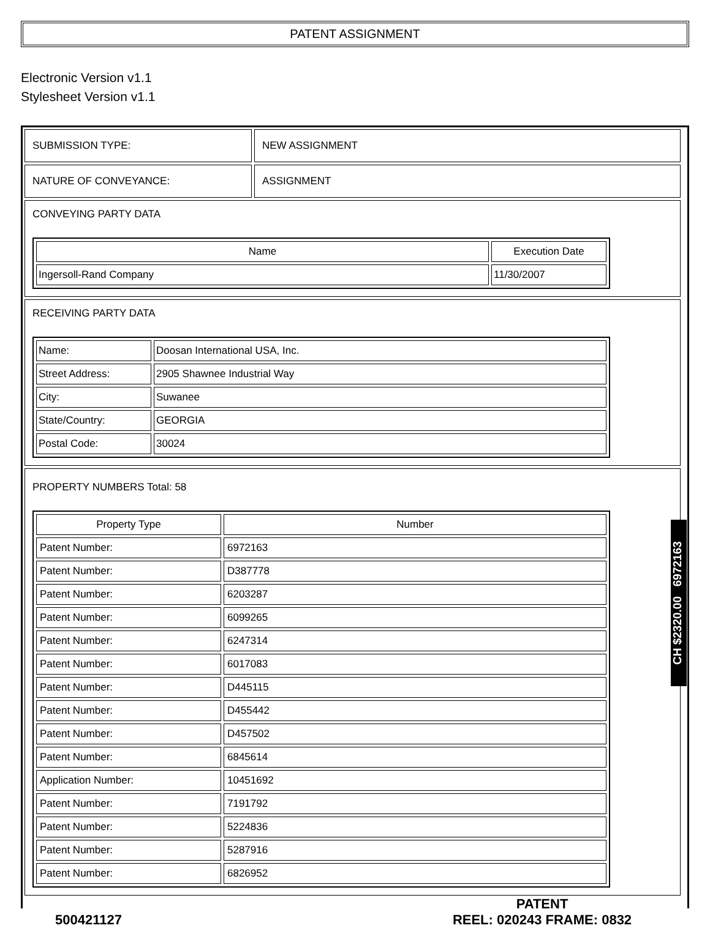PATENT ASSIGNMENT
Electronic Version v1.1
Stylesheet Version v1.1
| SUBMISSION TYPE: | NEW ASSIGNMENT |
| NATURE OF CONVEYANCE: | ASSIGNMENT |
| CONVEYING PARTY DATA / Name / Execution Date / / --- / --- / / Ingersoll-Rand Company / 11/30/2007 / | |
| RECEIVING PARTY DATA / Name: / Doosan International USA, Inc. / / Street Address: / 2905 Shawnee Industrial Way / / City: / Suwanee / / State/Country: / GEORGIA / / Postal Code: / 30024 / | |
| PROPERTY NUMBERS Total: 58 / Property Type / Number / / --- / --- / / Patent Number: / 6972163 / / Patent Number: / D387778 / / Patent Number: / 6203287 / / Patent Number: / 6099265 / / Patent Number: / 6247314 / / Patent Number: / 6017083 / / Patent Number: / D445115 / / Patent Number: / D455442 / / Patent Number: / D457502 / / Patent Number: / 6845614 / / Application Number: / 10451692 / / Patent Number: / 7191792 / / Patent Number: / 5224836 / / Patent Number: / 5287916 / / Patent Number: / 6826952 / | |
CH $2320.00 6972163
500421127
PATENT
REEL: 020243 FRAME: 0832